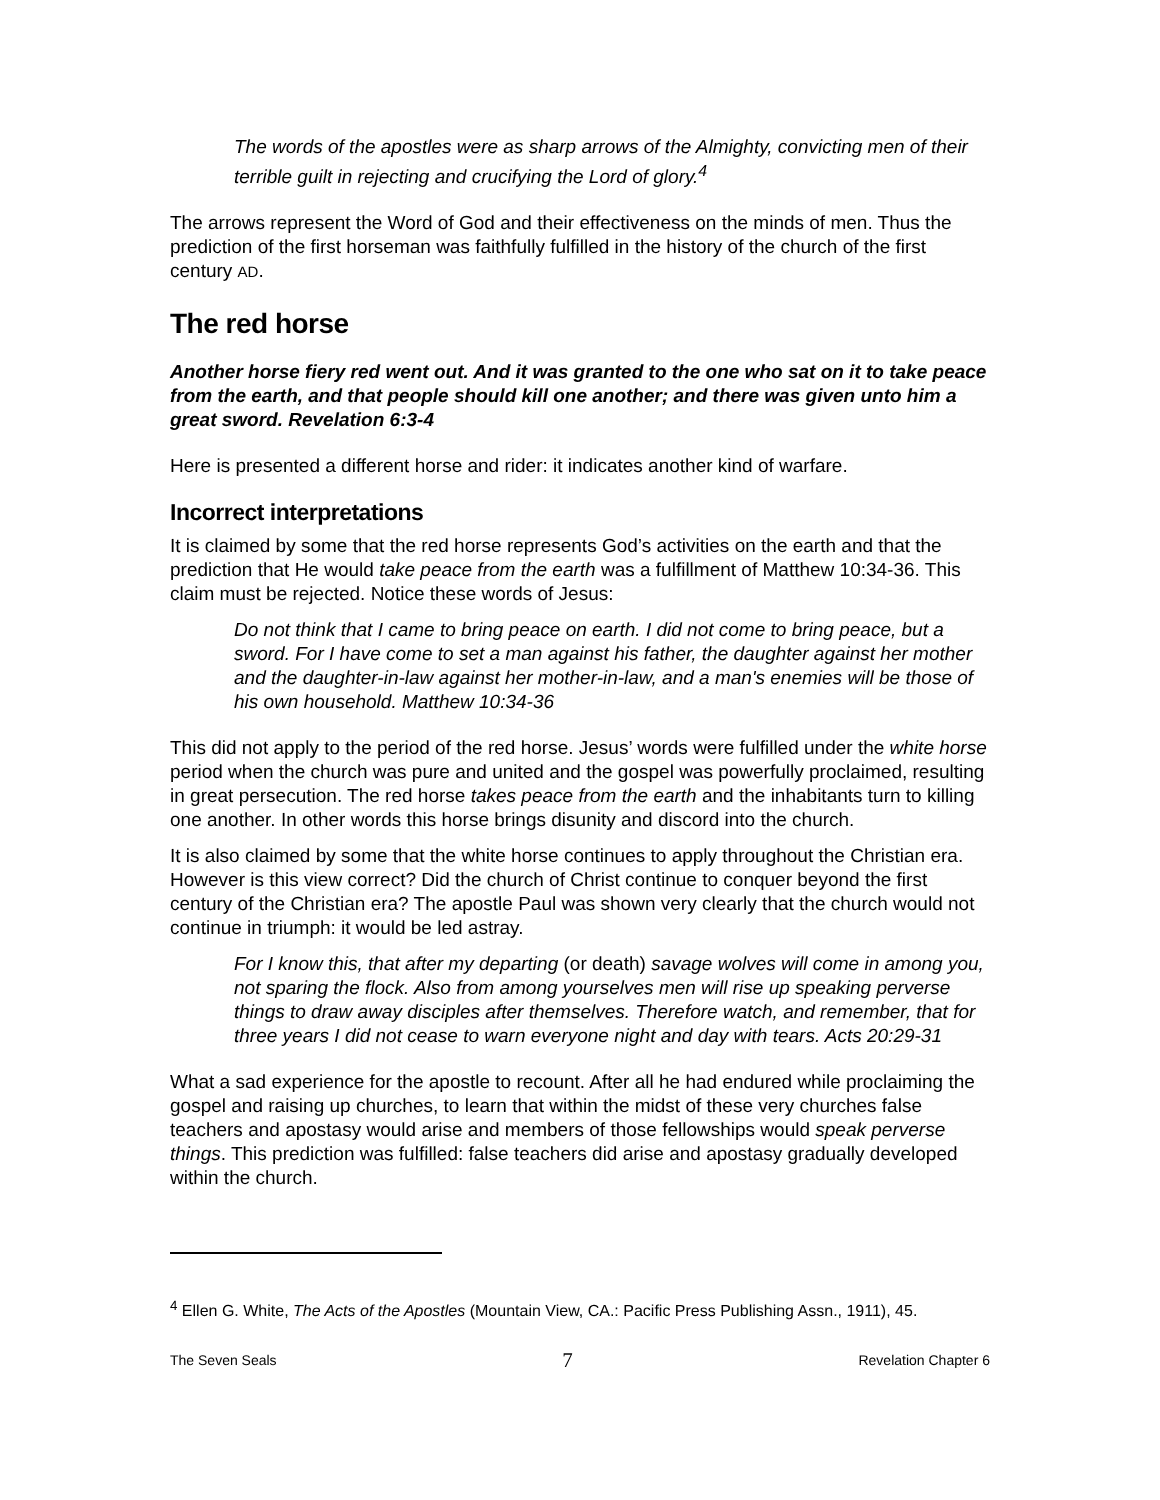The words of the apostles were as sharp arrows of the Almighty, convicting men of their terrible guilt in rejecting and crucifying the Lord of glory.<sup>4</sup>
The arrows represent the Word of God and their effectiveness on the minds of men. Thus the prediction of the first horseman was faithfully fulfilled in the history of the church of the first century AD.
The red horse
Another horse fiery red went out. And it was granted to the one who sat on it to take peace from the earth, and that people should kill one another; and there was given unto him a great sword. Revelation 6:3-4
Here is presented a different horse and rider: it indicates another kind of warfare.
Incorrect interpretations
It is claimed by some that the red horse represents God’s activities on the earth and that the prediction that He would take peace from the earth was a fulfillment of Matthew 10:34-36. This claim must be rejected. Notice these words of Jesus:
Do not think that I came to bring peace on earth. I did not come to bring peace, but a sword. For I have come to set a man against his father, the daughter against her mother and the daughter-in-law against her mother-in-law, and a man's enemies will be those of his own household. Matthew 10:34-36
This did not apply to the period of the red horse. Jesus’ words were fulfilled under the white horse period when the church was pure and united and the gospel was powerfully proclaimed, resulting in great persecution. The red horse takes peace from the earth and the inhabitants turn to killing one another. In other words this horse brings disunity and discord into the church.
It is also claimed by some that the white horse continues to apply throughout the Christian era. However is this view correct? Did the church of Christ continue to conquer beyond the first century of the Christian era? The apostle Paul was shown very clearly that the church would not continue in triumph: it would be led astray.
For I know this, that after my departing (or death) savage wolves will come in among you, not sparing the flock. Also from among yourselves men will rise up speaking perverse things to draw away disciples after themselves. Therefore watch, and remember, that for three years I did not cease to warn everyone night and day with tears. Acts 20:29-31
What a sad experience for the apostle to recount. After all he had endured while proclaiming the gospel and raising up churches, to learn that within the midst of these very churches false teachers and apostasy would arise and members of those fellowships would speak perverse things. This prediction was fulfilled: false teachers did arise and apostasy gradually developed within the church.
<sup>4</sup> Ellen G. White, The Acts of the Apostles (Mountain View, CA.: Pacific Press Publishing Assn., 1911), 45.
The Seven Seals 7 Revelation Chapter 6